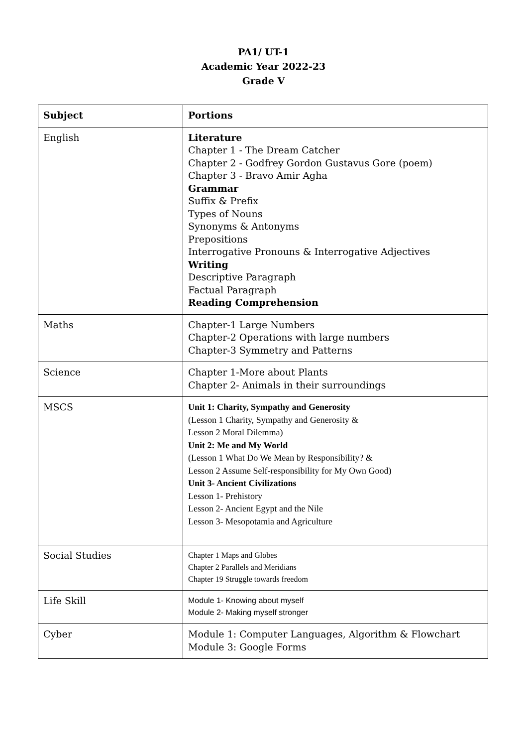PA1/ UT-1
Academic Year 2022-23
Grade V
| Subject | Portions |
| --- | --- |
| English | Literature Chapter 1 - The Dream Catcher Chapter 2 - Godfrey Gordon Gustavus Gore (poem) Chapter 3 - Bravo Amir Agha Grammar Suffix & Prefix Types of Nouns Synonyms & Antonyms Prepositions Interrogative Pronouns & Interrogative Adjectives Writing Descriptive Paragraph Factual Paragraph Reading Comprehension |
| Maths | Chapter-1 Large Numbers Chapter-2 Operations with large numbers Chapter-3 Symmetry and Patterns |
| Science | Chapter 1-More about Plants Chapter 2- Animals in their surroundings |
| MSCS | Unit 1: Charity, Sympathy and Generosity (Lesson 1 Charity, Sympathy and Generosity & Lesson 2 Moral Dilemma) Unit 2: Me and My World (Lesson 1 What Do We Mean by Responsibility? & Lesson 2 Assume Self-responsibility for My Own Good) Unit 3- Ancient Civilizations Lesson 1- Prehistory Lesson 2- Ancient Egypt and the Nile Lesson 3- Mesopotamia and Agriculture |
| Social Studies | Chapter 1 Maps and Globes Chapter 2 Parallels and Meridians Chapter 19 Struggle towards freedom |
| Life Skill | Module 1- Knowing about myself Module 2- Making myself stronger |
| Cyber | Module 1: Computer Languages, Algorithm & Flowchart Module 3: Google Forms |